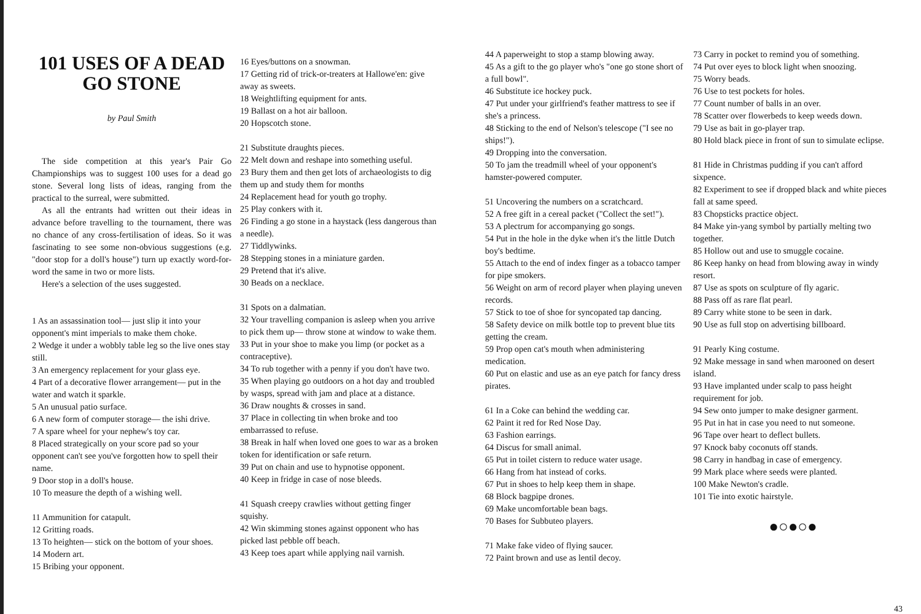101 USES OF A DEAD GO STONE
by Paul Smith
The side competition at this year's Pair Go Championships was to suggest 100 uses for a dead go stone. Several long lists of ideas, ranging from the practical to the surreal, were submitted.
As all the entrants had written out their ideas in advance before travelling to the tournament, there was no chance of any cross-fertilisation of ideas. So it was fascinating to see some non-obvious suggestions (e.g. "door stop for a doll's house") turn up exactly word-for-word the same in two or more lists.
Here's a selection of the uses suggested.
1 As an assassination tool— just slip it into your opponent's mint imperials to make them choke.
2 Wedge it under a wobbly table leg so the live ones stay still.
3 An emergency replacement for your glass eye.
4 Part of a decorative flower arrangement— put in the water and watch it sparkle.
5 An unusual patio surface.
6 A new form of computer storage— the ishi drive.
7 A spare wheel for your nephew's toy car.
8 Placed strategically on your score pad so your opponent can't see you've forgotten how to spell their name.
9 Door stop in a doll's house.
10 To measure the depth of a wishing well.
11 Ammunition for catapult.
12 Gritting roads.
13 To heighten— stick on the bottom of your shoes.
14 Modern art.
15 Bribing your opponent.
16 Eyes/buttons on a snowman.
17 Getting rid of trick-or-treaters at Hallowe'en: give away as sweets.
18 Weightlifting equipment for ants.
19 Ballast on a hot air balloon.
20 Hopscotch stone.
21 Substitute draughts pieces.
22 Melt down and reshape into something useful.
23 Bury them and then get lots of archaeologists to dig them up and study them for months
24 Replacement head for youth go trophy.
25 Play conkers with it.
26 Finding a go stone in a haystack (less dangerous than a needle).
27 Tiddlywinks.
28 Stepping stones in a miniature garden.
29 Pretend that it's alive.
30 Beads on a necklace.
31 Spots on a dalmatian.
32 Your travelling companion is asleep when you arrive to pick them up— throw stone at window to wake them.
33 Put in your shoe to make you limp (or pocket as a contraceptive).
34 To rub together with a penny if you don't have two.
35 When playing go outdoors on a hot day and troubled by wasps, spread with jam and place at a distance.
36 Draw noughts & crosses in sand.
37 Place in collecting tin when broke and too embarrassed to refuse.
38 Break in half when loved one goes to war as a broken token for identification or safe return.
39 Put on chain and use to hypnotise opponent.
40 Keep in fridge in case of nose bleeds.
41 Squash creepy crawlies without getting finger squishy.
42 Win skimming stones against opponent who has picked last pebble off beach.
43 Keep toes apart while applying nail varnish.
44 A paperweight to stop a stamp blowing away.
45 As a gift to the go player who's "one go stone short of a full bowl".
46 Substitute ice hockey puck.
47 Put under your girlfriend's feather mattress to see if she's a princess.
48 Sticking to the end of Nelson's telescope ("I see no ships!").
49 Dropping into the conversation.
50 To jam the treadmill wheel of your opponent's hamster-powered computer.
51 Uncovering the numbers on a scratchcard.
52 A free gift in a cereal packet ("Collect the set!").
53 A plectrum for accompanying go songs.
54 Put in the hole in the dyke when it's the little Dutch boy's bedtime.
55 Attach to the end of index finger as a tobacco tamper for pipe smokers.
56 Weight on arm of record player when playing uneven records.
57 Stick to toe of shoe for syncopated tap dancing.
58 Safety device on milk bottle top to prevent blue tits getting the cream.
59 Prop open cat's mouth when administering medication.
60 Put on elastic and use as an eye patch for fancy dress pirates.
61 In a Coke can behind the wedding car.
62 Paint it red for Red Nose Day.
63 Fashion earrings.
64 Discus for small animal.
65 Put in toilet cistern to reduce water usage.
66 Hang from hat instead of corks.
67 Put in shoes to help keep them in shape.
68 Block bagpipe drones.
69 Make uncomfortable bean bags.
70 Bases for Subbuteo players.
71 Make fake video of flying saucer.
72 Paint brown and use as lentil decoy.
73 Carry in pocket to remind you of something.
74 Put over eyes to block light when snoozing.
75 Worry beads.
76 Use to test pockets for holes.
77 Count number of balls in an over.
78 Scatter over flowerbeds to keep weeds down.
79 Use as bait in go-player trap.
80 Hold black piece in front of sun to simulate eclipse.
81 Hide in Christmas pudding if you can't afford sixpence.
82 Experiment to see if dropped black and white pieces fall at same speed.
83 Chopsticks practice object.
84 Make yin-yang symbol by partially melting two together.
85 Hollow out and use to smuggle cocaine.
86 Keep hanky on head from blowing away in windy resort.
87 Use as spots on sculpture of fly agaric.
88 Pass off as rare flat pearl.
89 Carry white stone to be seen in dark.
90 Use as full stop on advertising billboard.
91 Pearly King costume.
92 Make message in sand when marooned on desert island.
93 Have implanted under scalp to pass height requirement for job.
94 Sew onto jumper to make designer garment.
95 Put in hat in case you need to nut someone.
96 Tape over heart to deflect bullets.
97 Knock baby coconuts off stands.
98 Carry in handbag in case of emergency.
99 Mark place where seeds were planted.
100 Make Newton's cradle.
101 Tie into exotic hairstyle.
●○●○●
43